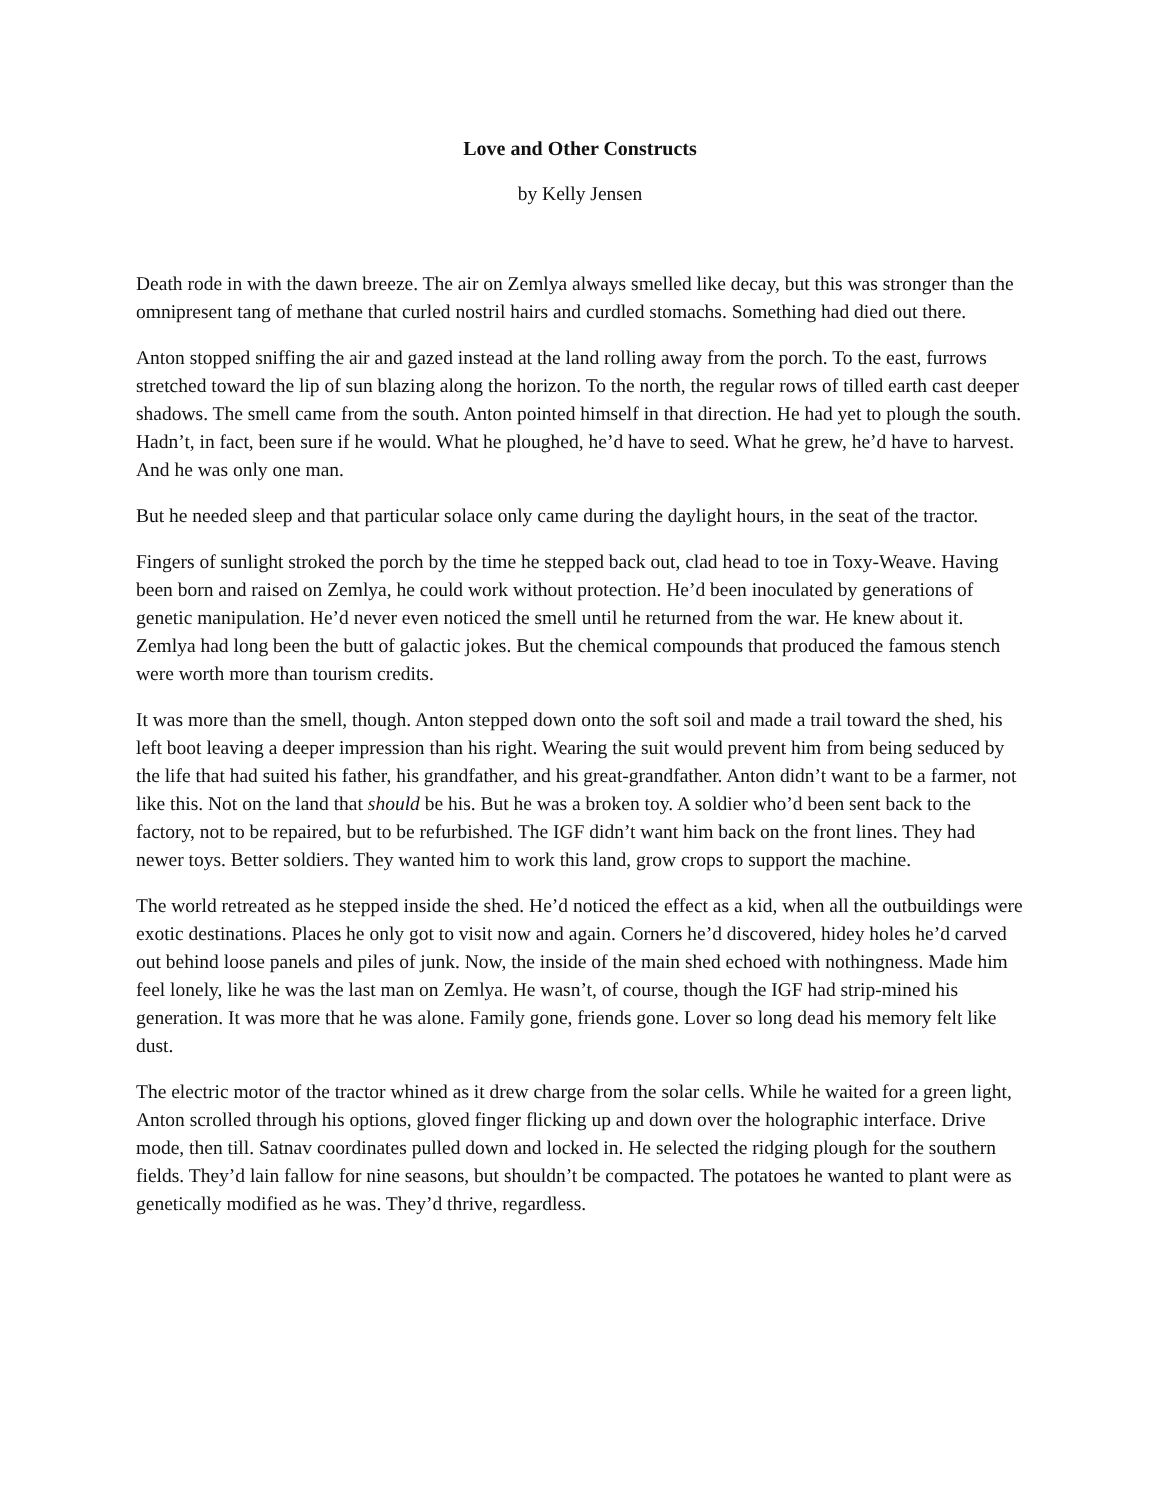Love and Other Constructs
by Kelly Jensen
Death rode in with the dawn breeze. The air on Zemlya always smelled like decay, but this was stronger than the omnipresent tang of methane that curled nostril hairs and curdled stomachs. Something had died out there.
Anton stopped sniffing the air and gazed instead at the land rolling away from the porch. To the east, furrows stretched toward the lip of sun blazing along the horizon. To the north, the regular rows of tilled earth cast deeper shadows. The smell came from the south. Anton pointed himself in that direction. He had yet to plough the south. Hadn’t, in fact, been sure if he would. What he ploughed, he’d have to seed. What he grew, he’d have to harvest. And he was only one man.
But he needed sleep and that particular solace only came during the daylight hours, in the seat of the tractor.
Fingers of sunlight stroked the porch by the time he stepped back out, clad head to toe in Toxy-Weave. Having been born and raised on Zemlya, he could work without protection. He’d been inoculated by generations of genetic manipulation. He’d never even noticed the smell until he returned from the war. He knew about it. Zemlya had long been the butt of galactic jokes. But the chemical compounds that produced the famous stench were worth more than tourism credits.
It was more than the smell, though. Anton stepped down onto the soft soil and made a trail toward the shed, his left boot leaving a deeper impression than his right. Wearing the suit would prevent him from being seduced by the life that had suited his father, his grandfather, and his great-grandfather. Anton didn’t want to be a farmer, not like this. Not on the land that should be his. But he was a broken toy. A soldier who’d been sent back to the factory, not to be repaired, but to be refurbished. The IGF didn’t want him back on the front lines. They had newer toys. Better soldiers. They wanted him to work this land, grow crops to support the machine.
The world retreated as he stepped inside the shed. He’d noticed the effect as a kid, when all the outbuildings were exotic destinations. Places he only got to visit now and again. Corners he’d discovered, hidey holes he’d carved out behind loose panels and piles of junk. Now, the inside of the main shed echoed with nothingness. Made him feel lonely, like he was the last man on Zemlya. He wasn’t, of course, though the IGF had strip-mined his generation. It was more that he was alone. Family gone, friends gone. Lover so long dead his memory felt like dust.
The electric motor of the tractor whined as it drew charge from the solar cells. While he waited for a green light, Anton scrolled through his options, gloved finger flicking up and down over the holographic interface. Drive mode, then till. Satnav coordinates pulled down and locked in. He selected the ridging plough for the southern fields. They’d lain fallow for nine seasons, but shouldn’t be compacted. The potatoes he wanted to plant were as genetically modified as he was. They’d thrive, regardless.